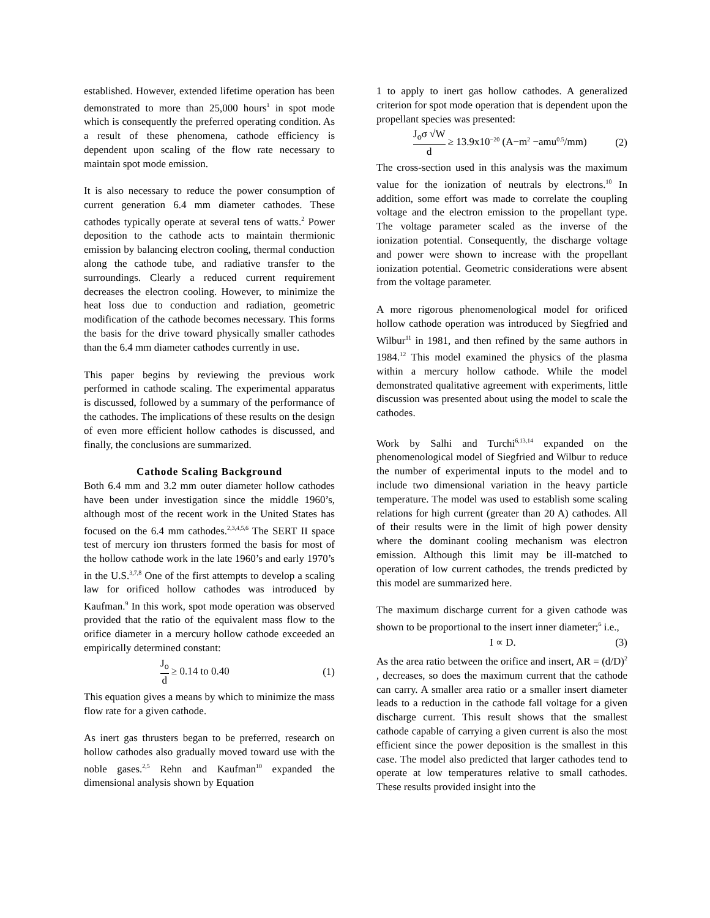established. However, extended lifetime operation has been demonstrated to more than 25,000 hours<sup>1</sup> in spot mode which is consequently the preferred operating condition. As a result of these phenomena, cathode efficiency is dependent upon scaling of the flow rate necessary to maintain spot mode emission.
It is also necessary to reduce the power consumption of current generation 6.4 mm diameter cathodes. These cathodes typically operate at several tens of watts.<sup>2</sup> Power deposition to the cathode acts to maintain thermionic emission by balancing electron cooling, thermal conduction along the cathode tube, and radiative transfer to the surroundings. Clearly a reduced current requirement decreases the electron cooling. However, to minimize the heat loss due to conduction and radiation, geometric modification of the cathode becomes necessary. This forms the basis for the drive toward physically smaller cathodes than the 6.4 mm diameter cathodes currently in use.
This paper begins by reviewing the previous work performed in cathode scaling. The experimental apparatus is discussed, followed by a summary of the performance of the cathodes. The implications of these results on the design of even more efficient hollow cathodes is discussed, and finally, the conclusions are summarized.
Cathode Scaling Background
Both 6.4 mm and 3.2 mm outer diameter hollow cathodes have been under investigation since the middle 1960’s, although most of the recent work in the United States has focused on the 6.4 mm cathodes.<sup>2,3,4,5,6</sup> The SERT II space test of mercury ion thrusters formed the basis for most of the hollow cathode work in the late 1960’s and early 1970’s in the U.S.<sup>3,7,8</sup> One of the first attempts to develop a scaling law for orificed hollow cathodes was introduced by Kaufman.<sup>9</sup> In this work, spot mode operation was observed provided that the ratio of the equivalent mass flow to the orifice diameter in a mercury hollow cathode exceeded an empirically determined constant:
J<sub>o</sub> d ≥ 0.14 to 0.40 (1)
This equation gives a means by which to minimize the mass flow rate for a given cathode.
As inert gas thrusters began to be preferred, research on hollow cathodes also gradually moved toward use with the noble gases.<sup>2,5</sup> Rehn and Kaufman<sup>10</sup> expanded the dimensional analysis shown by Equation
1 to apply to inert gas hollow cathodes. A generalized criterion for spot mode operation that is dependent upon the propellant species was presented:
J<sub>o</sub>σ √W d ≥ 13.9x10<sup>−20</sup> (A−m<sup>2</sup> −amu<sup>0.5</sup>/mm) (2)
The cross-section used in this analysis was the maximum value for the ionization of neutrals by electrons.<sup>10</sup> In addition, some effort was made to correlate the coupling voltage and the electron emission to the propellant type. The voltage parameter scaled as the inverse of the ionization potential. Consequently, the discharge voltage and power were shown to increase with the propellant ionization potential. Geometric considerations were absent from the voltage parameter.
A more rigorous phenomenological model for orificed hollow cathode operation was introduced by Siegfried and Wilbur<sup>11</sup> in 1981, and then refined by the same authors in 1984.<sup>12</sup> This model examined the physics of the plasma within a mercury hollow cathode. While the model demonstrated qualitative agreement with experiments, little discussion was presented about using the model to scale the cathodes.
Work by Salhi and Turchi<sup>6,13,14</sup> expanded on the phenomenological model of Siegfried and Wilbur to reduce the number of experimental inputs to the model and to include two dimensional variation in the heavy particle temperature. The model was used to establish some scaling relations for high current (greater than 20 A) cathodes. All of their results were in the limit of high power density where the dominant cooling mechanism was electron emission. Although this limit may be ill-matched to operation of low current cathodes, the trends predicted by this model are summarized here.
The maximum discharge current for a given cathode was shown to be proportional to the insert inner diameter;<sup>6</sup> i.e.,
I ∝ D. (3)
As the area ratio between the orifice and insert, AR = (d/D)<sup>2</sup> , decreases, so does the maximum current that the cathode can carry. A smaller area ratio or a smaller insert diameter leads to a reduction in the cathode fall voltage for a given discharge current. This result shows that the smallest cathode capable of carrying a given current is also the most efficient since the power deposition is the smallest in this case. The model also predicted that larger cathodes tend to operate at low temperatures relative to small cathodes. These results provided insight into the